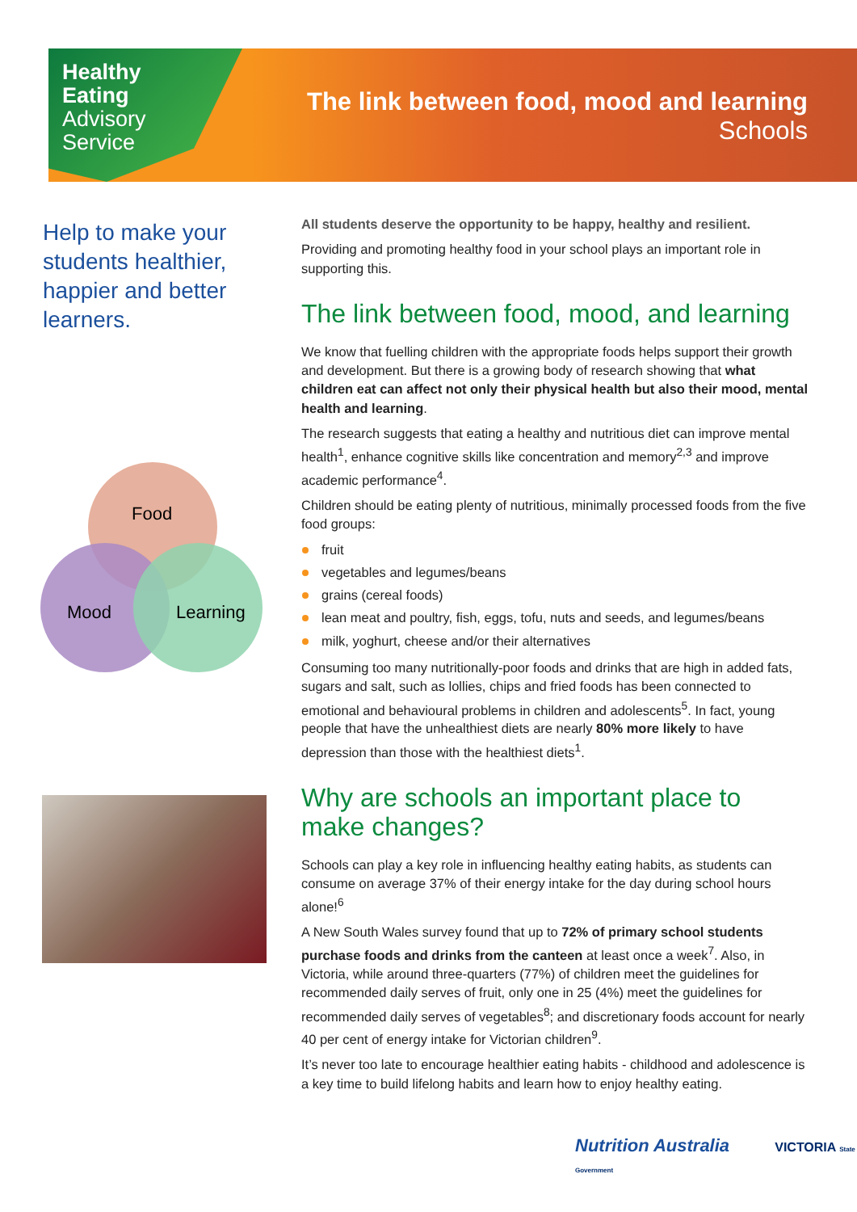Healthy
Eating
Advisory
Service
The link between food, mood and learning
Schools
Help to make your students healthier, happier and better learners.
Food
Mood
Learning
All students deserve the opportunity to be happy, healthy and resilient.
Providing and promoting healthy food in your school plays an important role in supporting this.
The link between food, mood, and learning
We know that fuelling children with the appropriate foods helps support their growth and development. But there is a growing body of research showing that what children eat can affect not only their physical health but also their mood, mental health and learning.
The research suggests that eating a healthy and nutritious diet can improve mental health<sup>1</sup>, enhance cognitive skills like concentration and memory<sup>2,3</sup> and improve academic performance<sup>4</sup>.
Children should be eating plenty of nutritious, minimally processed foods from the five food groups:
fruit
vegetables and legumes/beans
grains (cereal foods)
lean meat and poultry, fish, eggs, tofu, nuts and seeds, and legumes/beans
milk, yoghurt, cheese and/or their alternatives
Consuming too many nutritionally-poor foods and drinks that are high in added fats, sugars and salt, such as lollies, chips and fried foods has been connected to emotional and behavioural problems in children and adolescents<sup>5</sup>. In fact, young people that have the unhealthiest diets are nearly 80% more likely to have depression than those with the healthiest diets<sup>1</sup>.
Why are schools an important place to make changes?
Schools can play a key role in influencing healthy eating habits, as students can consume on average 37% of their energy intake for the day during school hours alone!<sup>6</sup>
A New South Wales survey found that up to 72% of primary school students purchase foods and drinks from the canteen at least once a week<sup>7</sup>. Also, in Victoria, while around three-quarters (77%) of children meet the guidelines for recommended daily serves of fruit, only one in 25 (4%) meet the guidelines for recommended daily serves of vegetables<sup>8</sup>; and discretionary foods account for nearly 40 per cent of energy intake for Victorian children<sup>9</sup>.
It’s never too late to encourage healthier eating habits - childhood and adolescence is a key time to build lifelong habits and learn how to enjoy healthy eating.
Nutrition Australia VICTORIA State Government